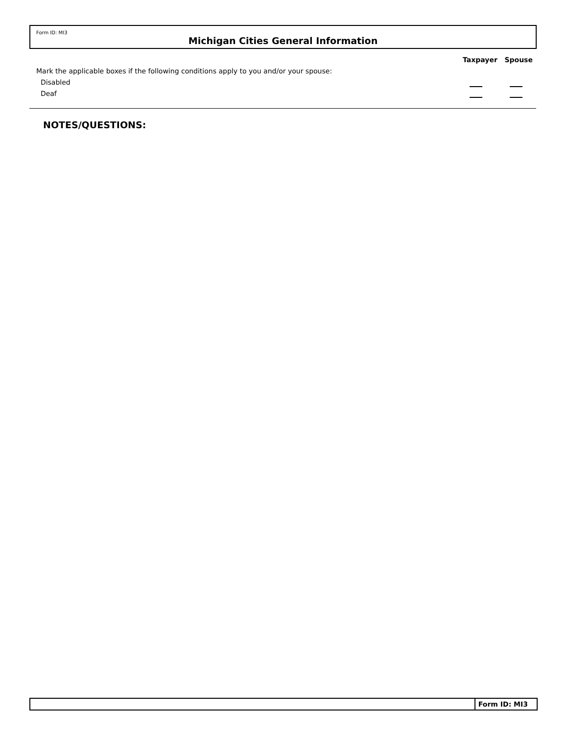Form ID: MI3
Michigan Cities General Information
Taxpayer Spouse
Mark the applicable boxes if the following conditions apply to you and/or your spouse:
Disabled
Deaf
NOTES/QUESTIONS:
Form ID: MI3